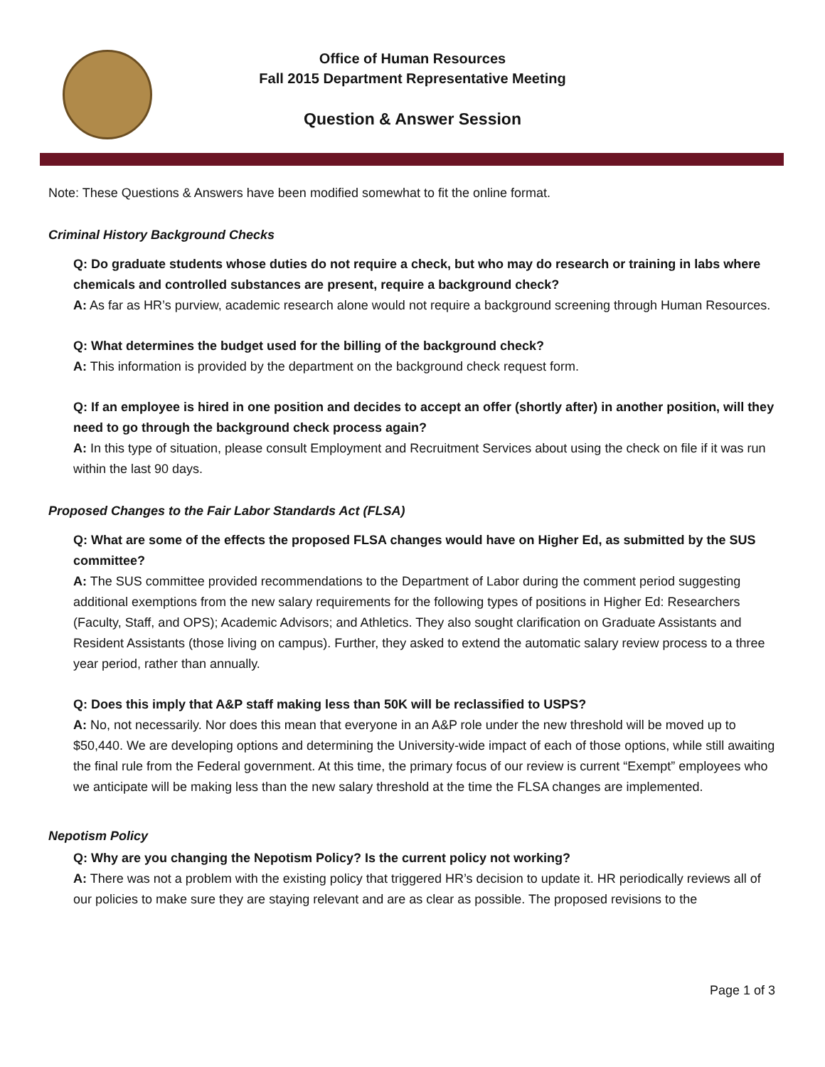Office of Human Resources
Fall 2015 Department Representative Meeting
Question & Answer Session
Note: These Questions & Answers have been modified somewhat to fit the online format.
Criminal History Background Checks
Q: Do graduate students whose duties do not require a check, but who may do research or training in labs where chemicals and controlled substances are present, require a background check?
A: As far as HR’s purview, academic research alone would not require a background screening through Human Resources.
Q: What determines the budget used for the billing of the background check?
A: This information is provided by the department on the background check request form.
Q: If an employee is hired in one position and decides to accept an offer (shortly after) in another position, will they need to go through the background check process again?
A: In this type of situation, please consult Employment and Recruitment Services about using the check on file if it was run within the last 90 days.
Proposed Changes to the Fair Labor Standards Act (FLSA)
Q: What are some of the effects the proposed FLSA changes would have on Higher Ed, as submitted by the SUS committee?
A: The SUS committee provided recommendations to the Department of Labor during the comment period suggesting additional exemptions from the new salary requirements for the following types of positions in Higher Ed: Researchers (Faculty, Staff, and OPS); Academic Advisors; and Athletics. They also sought clarification on Graduate Assistants and Resident Assistants (those living on campus). Further, they asked to extend the automatic salary review process to a three year period, rather than annually.
Q: Does this imply that A&P staff making less than 50K will be reclassified to USPS?
A: No, not necessarily. Nor does this mean that everyone in an A&P role under the new threshold will be moved up to $50,440. We are developing options and determining the University-wide impact of each of those options, while still awaiting the final rule from the Federal government. At this time, the primary focus of our review is current “Exempt” employees who we anticipate will be making less than the new salary threshold at the time the FLSA changes are implemented.
Nepotism Policy
Q: Why are you changing the Nepotism Policy? Is the current policy not working?
A: There was not a problem with the existing policy that triggered HR’s decision to update it. HR periodically reviews all of our policies to make sure they are staying relevant and are as clear as possible. The proposed revisions to the
Page 1 of 3